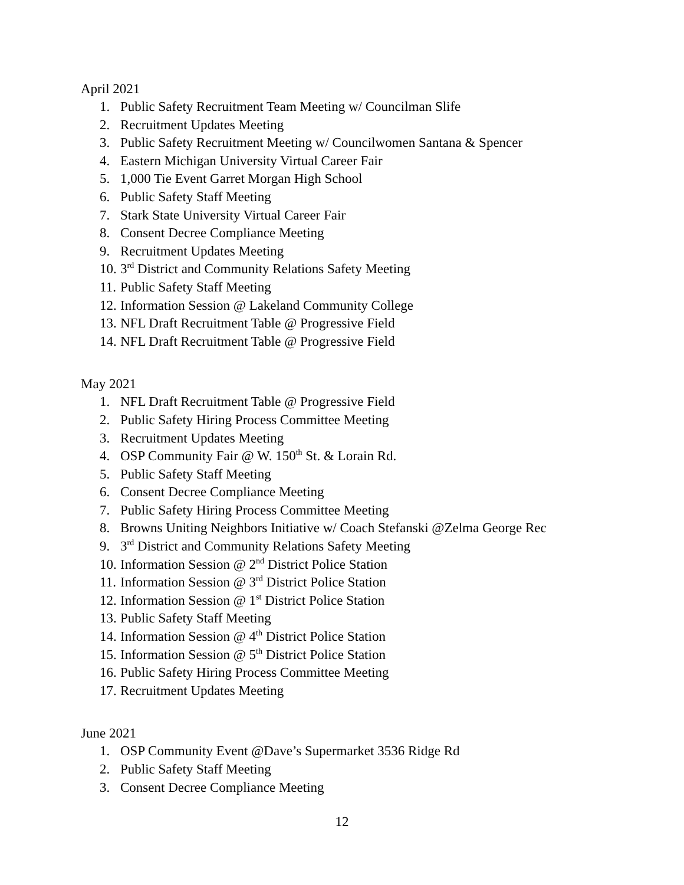April 2021
1. Public Safety Recruitment Team Meeting w/ Councilman Slife
2. Recruitment Updates Meeting
3. Public Safety Recruitment Meeting w/ Councilwomen Santana & Spencer
4. Eastern Michigan University Virtual Career Fair
5. 1,000 Tie Event Garret Morgan High School
6. Public Safety Staff Meeting
7. Stark State University Virtual Career Fair
8. Consent Decree Compliance Meeting
9. Recruitment Updates Meeting
10. 3<sup>rd</sup> District and Community Relations Safety Meeting
11. Public Safety Staff Meeting
12. Information Session @ Lakeland Community College
13. NFL Draft Recruitment Table @ Progressive Field
14. NFL Draft Recruitment Table @ Progressive Field
May 2021
1. NFL Draft Recruitment Table @ Progressive Field
2. Public Safety Hiring Process Committee Meeting
3. Recruitment Updates Meeting
4. OSP Community Fair @ W. 150<sup>th</sup> St. & Lorain Rd.
5. Public Safety Staff Meeting
6. Consent Decree Compliance Meeting
7. Public Safety Hiring Process Committee Meeting
8. Browns Uniting Neighbors Initiative w/ Coach Stefanski @Zelma George Rec
9. 3<sup>rd</sup> District and Community Relations Safety Meeting
10. Information Session @ 2<sup>nd</sup> District Police Station
11. Information Session @ 3<sup>rd</sup> District Police Station
12. Information Session @ 1<sup>st</sup> District Police Station
13. Public Safety Staff Meeting
14. Information Session @ 4<sup>th</sup> District Police Station
15. Information Session @ 5<sup>th</sup> District Police Station
16. Public Safety Hiring Process Committee Meeting
17. Recruitment Updates Meeting
June 2021
1. OSP Community Event @Dave’s Supermarket 3536 Ridge Rd
2. Public Safety Staff Meeting
3. Consent Decree Compliance Meeting
12